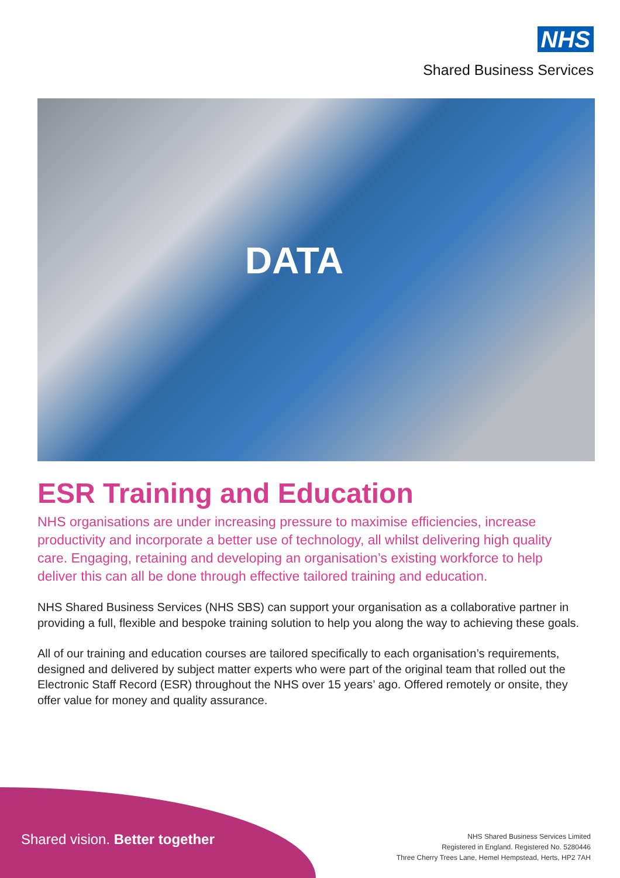NHS
Shared Business Services
DATA
ESR Training and Education
NHS organisations are under increasing pressure to maximise efficiencies, increase productivity and incorporate a better use of technology, all whilst delivering high quality care. Engaging, retaining and developing an organisation’s existing workforce to help deliver this can all be done through effective tailored training and education.
NHS Shared Business Services (NHS SBS) can support your organisation as a collaborative partner in providing a full, flexible and bespoke training solution to help you along the way to achieving these goals.
All of our training and education courses are tailored specifically to each organisation’s requirements, designed and delivered by subject matter experts who were part of the original team that rolled out the Electronic Staff Record (ESR) throughout the NHS over 15 years’ ago. Offered remotely or onsite, they offer value for money and quality assurance.
Shared vision. Better together
NHS Shared Business Services Limited
Registered in England. Registered No. 5280446
Three Cherry Trees Lane, Hemel Hempstead, Herts, HP2 7AH